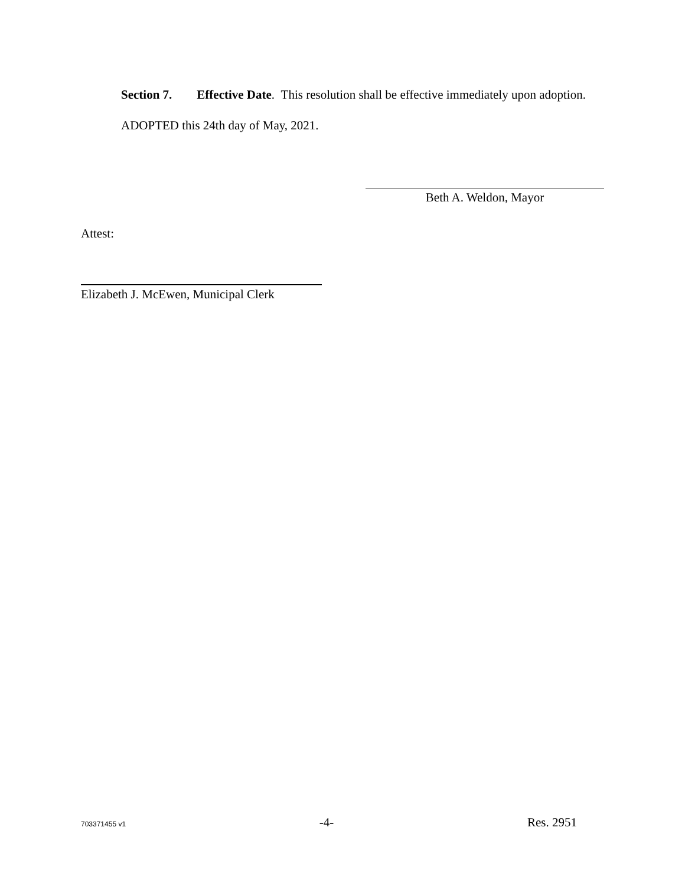Section 7. Effective Date. This resolution shall be effective immediately upon adoption.
ADOPTED this 24th day of May, 2021.
Beth A. Weldon, Mayor
Attest:
Elizabeth J. McEwen, Municipal Clerk
703371455 v1 -4- Res. 2951